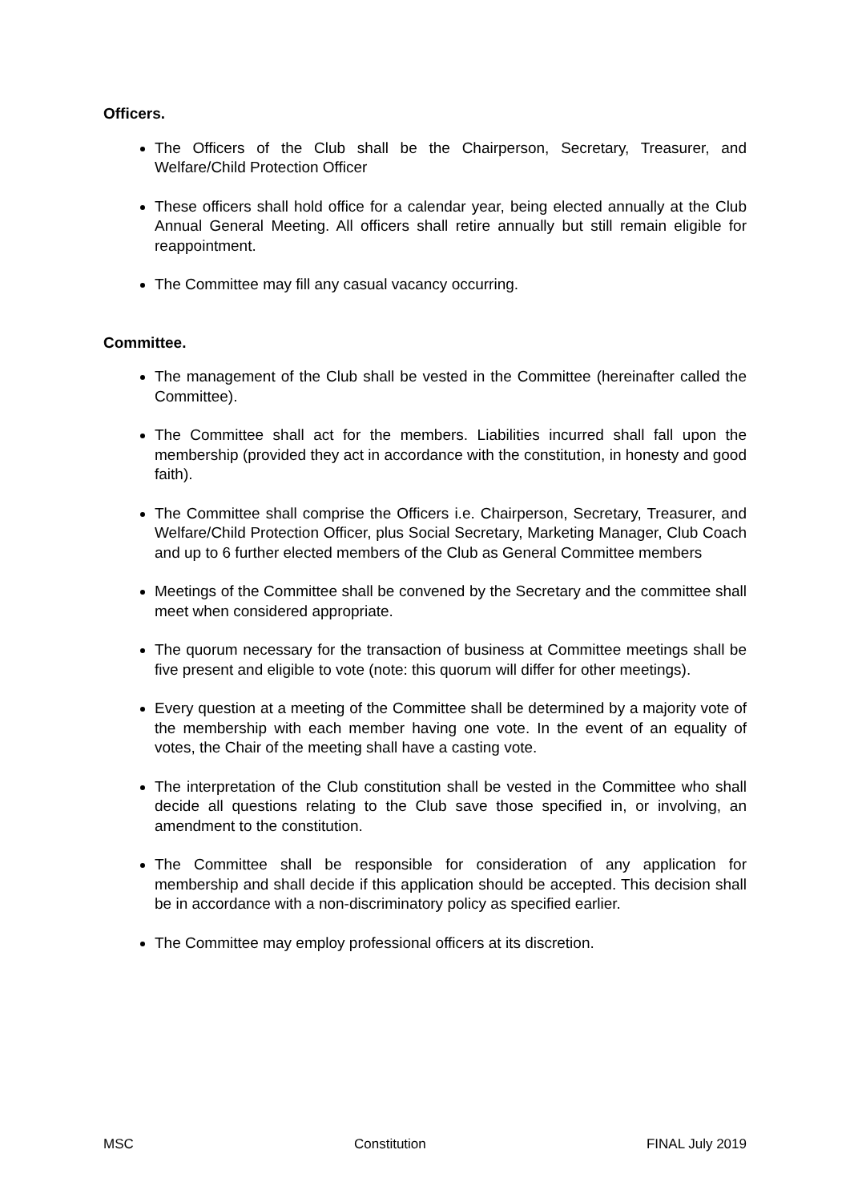Officers.
The Officers of the Club shall be the Chairperson, Secretary, Treasurer, and Welfare/Child Protection Officer
These officers shall hold office for a calendar year, being elected annually at the Club Annual General Meeting. All officers shall retire annually but still remain eligible for reappointment.
The Committee may fill any casual vacancy occurring.
Committee.
The management of the Club shall be vested in the Committee (hereinafter called the Committee).
The Committee shall act for the members. Liabilities incurred shall fall upon the membership (provided they act in accordance with the constitution, in honesty and good faith).
The Committee shall comprise the Officers i.e. Chairperson, Secretary, Treasurer, and Welfare/Child Protection Officer, plus Social Secretary, Marketing Manager, Club Coach and up to 6 further elected members of the Club as General Committee members
Meetings of the Committee shall be convened by the Secretary and the committee shall meet when considered appropriate.
The quorum necessary for the transaction of business at Committee meetings shall be five present and eligible to vote (note: this quorum will differ for other meetings).
Every question at a meeting of the Committee shall be determined by a majority vote of the membership with each member having one vote. In the event of an equality of votes, the Chair of the meeting shall have a casting vote.
The interpretation of the Club constitution shall be vested in the Committee who shall decide all questions relating to the Club save those specified in, or involving, an amendment to the constitution.
The Committee shall be responsible for consideration of any application for membership and shall decide if this application should be accepted. This decision shall be in accordance with a non-discriminatory policy as specified earlier.
The Committee may employ professional officers at its discretion.
MSC Constitution FINAL July 2019